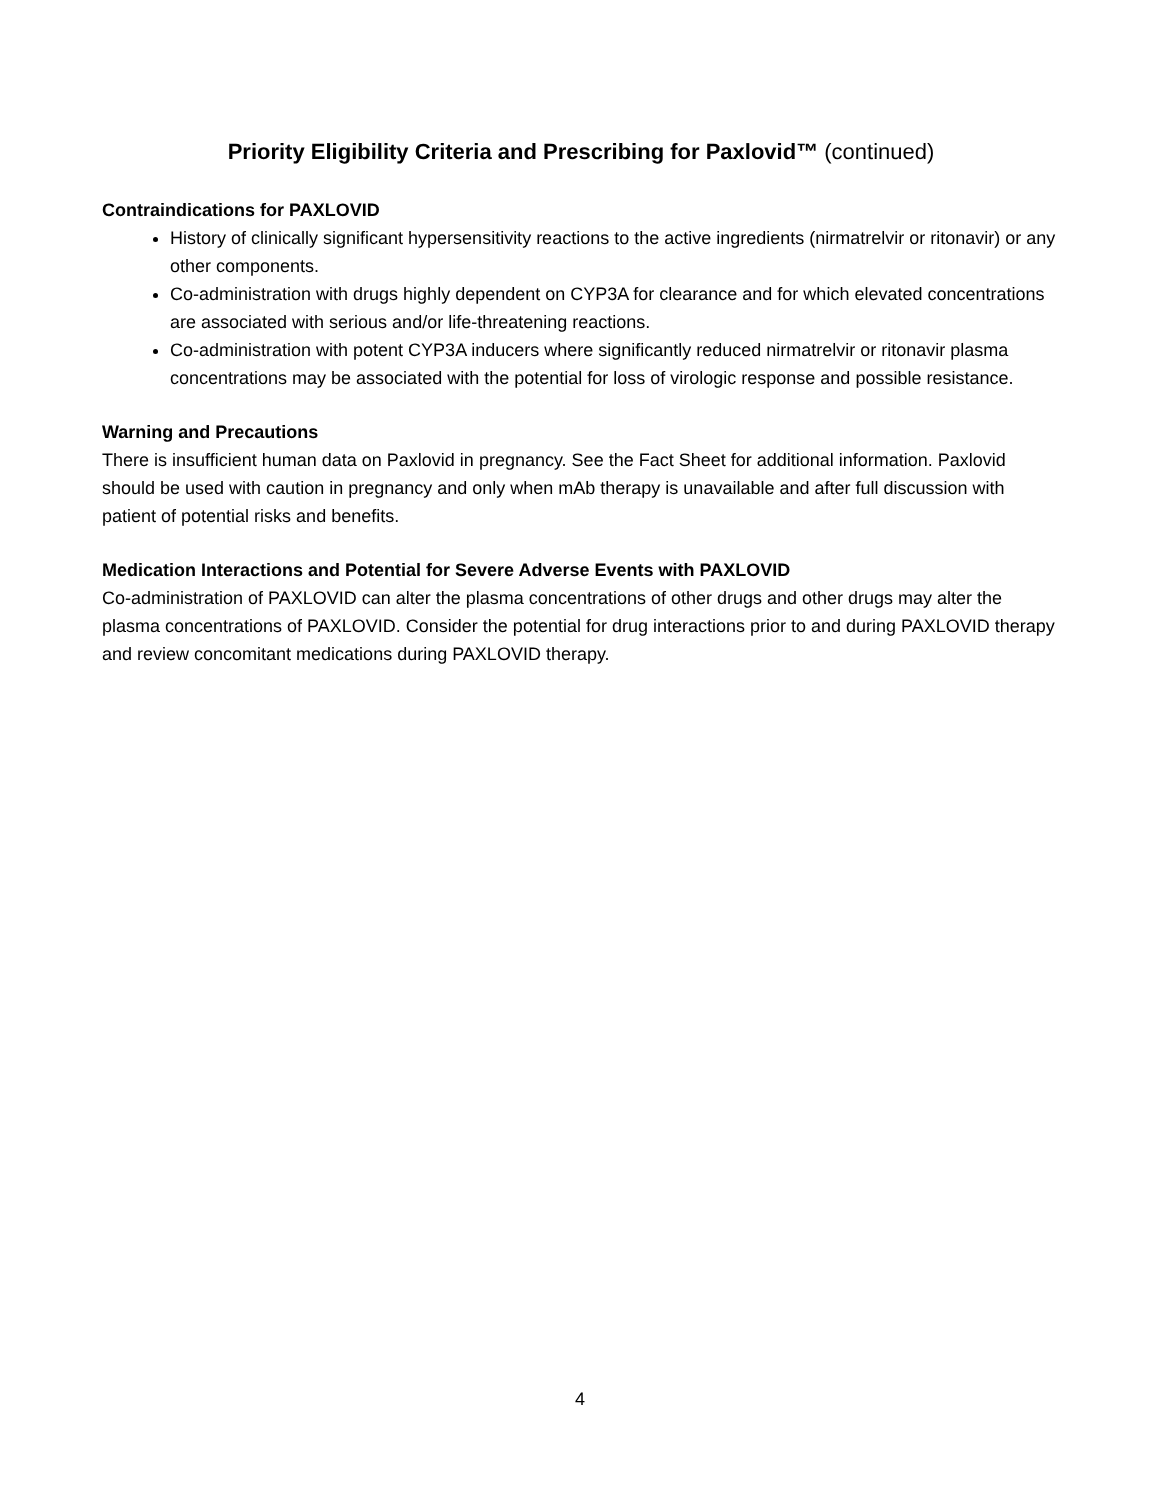Priority Eligibility Criteria and Prescribing for Paxlovid™ (continued)
Contraindications for PAXLOVID
History of clinically significant hypersensitivity reactions to the active ingredients (nirmatrelvir or ritonavir) or any other components.
Co-administration with drugs highly dependent on CYP3A for clearance and for which elevated concentrations are associated with serious and/or life-threatening reactions.
Co-administration with potent CYP3A inducers where significantly reduced nirmatrelvir or ritonavir plasma concentrations may be associated with the potential for loss of virologic response and possible resistance.
Warning and Precautions
There is insufficient human data on Paxlovid in pregnancy. See the Fact Sheet for additional information. Paxlovid should be used with caution in pregnancy and only when mAb therapy is unavailable and after full discussion with patient of potential risks and benefits.
Medication Interactions and Potential for Severe Adverse Events with PAXLOVID
Co-administration of PAXLOVID can alter the plasma concentrations of other drugs and other drugs may alter the plasma concentrations of PAXLOVID. Consider the potential for drug interactions prior to and during PAXLOVID therapy and review concomitant medications during PAXLOVID therapy.
4